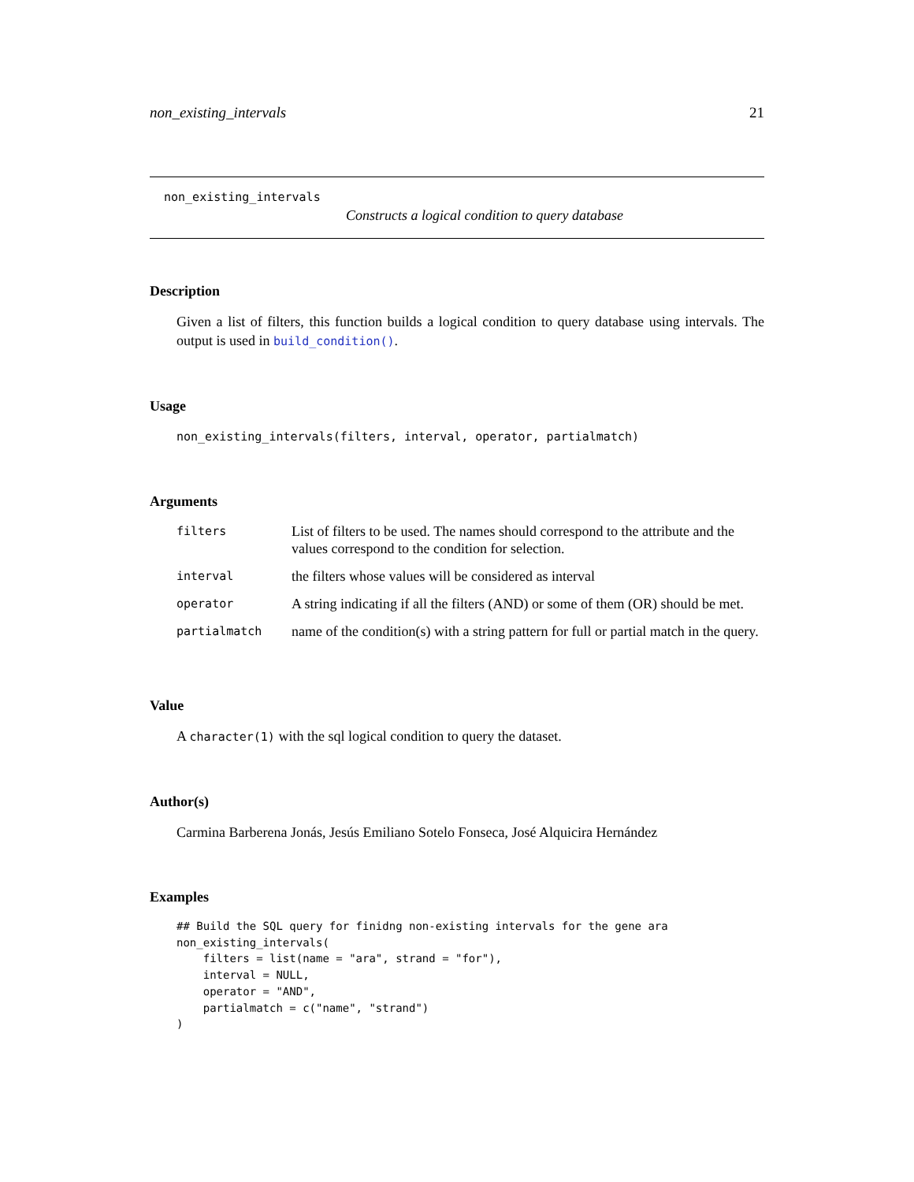non_existing_intervals 21
non_existing_intervals
Constructs a logical condition to query database
Description
Given a list of filters, this function builds a logical condition to query database using intervals. The output is used in build_condition().
Usage
non_existing_intervals(filters, interval, operator, partialmatch)
Arguments
| filters | List of filters to be used. The names should correspond to the attribute and the values correspond to the condition for selection. |
| interval | the filters whose values will be considered as interval |
| operator | A string indicating if all the filters (AND) or some of them (OR) should be met. |
| partialmatch | name of the condition(s) with a string pattern for full or partial match in the query. |
Value
A character(1) with the sql logical condition to query the dataset.
Author(s)
Carmina Barberena Jonás, Jesús Emiliano Sotelo Fonseca, José Alquicira Hernández
Examples
## Build the SQL query for finidng non-existing intervals for the gene ara
non_existing_intervals(
    filters = list(name = "ara", strand = "for"),
    interval = NULL,
    operator = "AND",
    partialmatch = c("name", "strand")
)